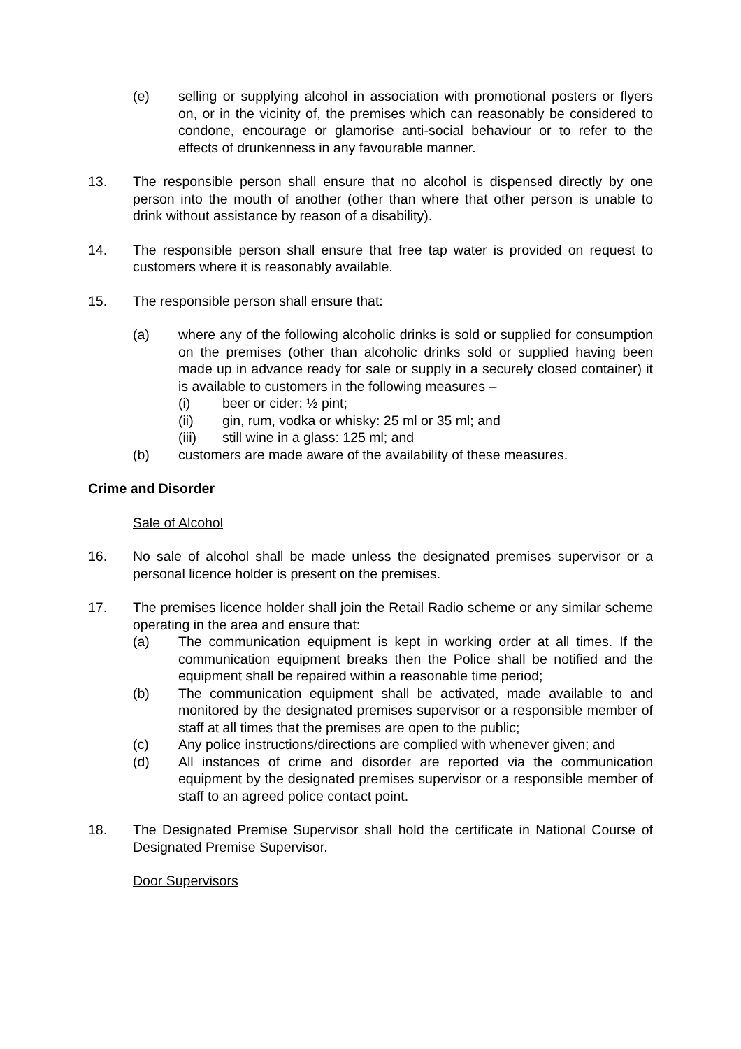(e) selling or supplying alcohol in association with promotional posters or flyers on, or in the vicinity of, the premises which can reasonably be considered to condone, encourage or glamorise anti-social behaviour or to refer to the effects of drunkenness in any favourable manner.
13. The responsible person shall ensure that no alcohol is dispensed directly by one person into the mouth of another (other than where that other person is unable to drink without assistance by reason of a disability).
14. The responsible person shall ensure that free tap water is provided on request to customers where it is reasonably available.
15. The responsible person shall ensure that:
(a) where any of the following alcoholic drinks is sold or supplied for consumption on the premises (other than alcoholic drinks sold or supplied having been made up in advance ready for sale or supply in a securely closed container) it is available to customers in the following measures –
(i) beer or cider: ½ pint;
(ii) gin, rum, vodka or whisky: 25 ml or 35 ml; and
(iii) still wine in a glass: 125 ml; and
(b) customers are made aware of the availability of these measures.
Crime and Disorder
Sale of Alcohol
16. No sale of alcohol shall be made unless the designated premises supervisor or a personal licence holder is present on the premises.
17. The premises licence holder shall join the Retail Radio scheme or any similar scheme operating in the area and ensure that:
(a) The communication equipment is kept in working order at all times. If the communication equipment breaks then the Police shall be notified and the equipment shall be repaired within a reasonable time period;
(b) The communication equipment shall be activated, made available to and monitored by the designated premises supervisor or a responsible member of staff at all times that the premises are open to the public;
(c) Any police instructions/directions are complied with whenever given; and
(d) All instances of crime and disorder are reported via the communication equipment by the designated premises supervisor or a responsible member of staff to an agreed police contact point.
18. The Designated Premise Supervisor shall hold the certificate in National Course of Designated Premise Supervisor.
Door Supervisors